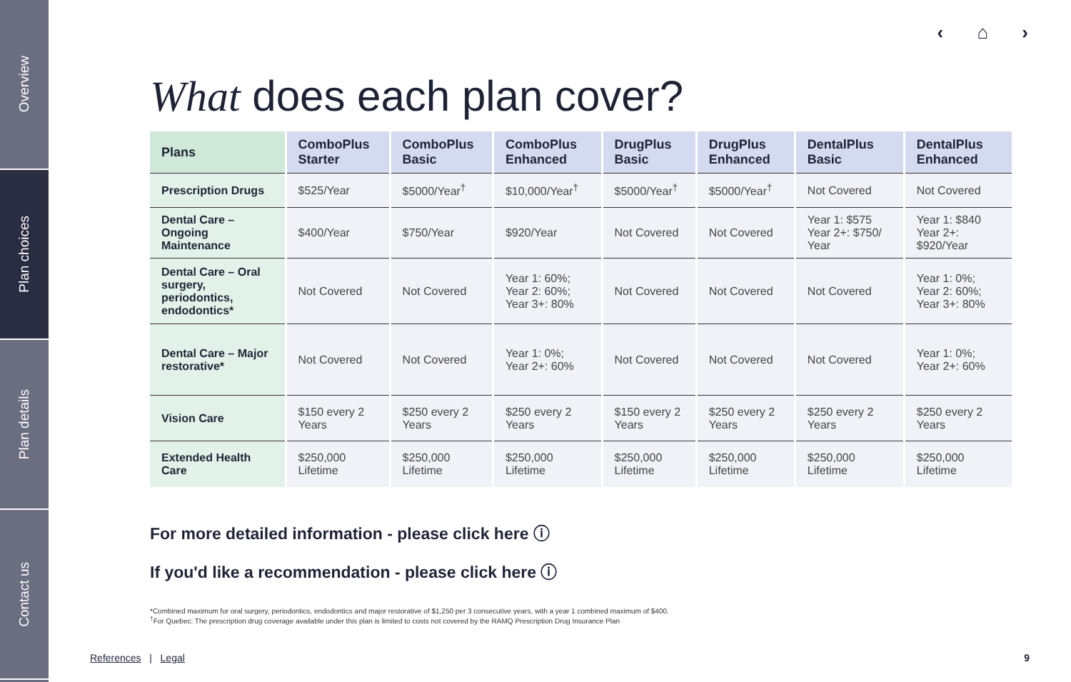Overview
Plan choices
Plan details
Contact us
‹ ⌂ ›
What does each plan cover?
| Plans | ComboPlus Starter | ComboPlus Basic | ComboPlus Enhanced | DrugPlus Basic | DrugPlus Enhanced | DentalPlus Basic | DentalPlus Enhanced |
| --- | --- | --- | --- | --- | --- | --- | --- |
| Prescription Drugs | $525/Year | $5000/Year<sup>†</sup> | $10,000/Year<sup>†</sup> | $5000/Year<sup>†</sup> | $5000/Year<sup>†</sup> | Not Covered | Not Covered |
| Dental Care – Ongoing Maintenance | $400/Year | $750/Year | $920/Year | Not Covered | Not Covered | Year 1: $575 Year 2+: $750/ Year | Year 1: $840 Year 2+: $920/Year |
| Dental Care – Oral surgery, periodontics, endodontics* | Not Covered | Not Covered | Year 1: 60%; Year 2: 60%; Year 3+: 80% | Not Covered | Not Covered | Not Covered | Year 1: 0%; Year 2: 60%; Year 3+: 80% |
| Dental Care – Major restorative* | Not Covered | Not Covered | Year 1: 0%; Year 2+: 60% | Not Covered | Not Covered | Not Covered | Year 1: 0%; Year 2+: 60% |
| Vision Care | $150 every 2 Years | $250 every 2 Years | $250 every 2 Years | $150 every 2 Years | $250 every 2 Years | $250 every 2 Years | $250 every 2 Years |
| Extended Health Care | $250,000 Lifetime | $250,000 Lifetime | $250,000 Lifetime | $250,000 Lifetime | $250,000 Lifetime | $250,000 Lifetime | $250,000 Lifetime |
For more detailed information - please click here ⓘ
If you'd like a recommendation - please click here ⓘ
*Combined maximum for oral surgery, periodontics, endodontics and major restorative of $1,250 per 3 consecutive years, with a year 1 combined maximum of $400.
<sup>†</sup> For Quebec: The prescription drug coverage available under this plan is limited to costs not covered by the RAMQ Prescription Drug Insurance Plan
References | Legal 9